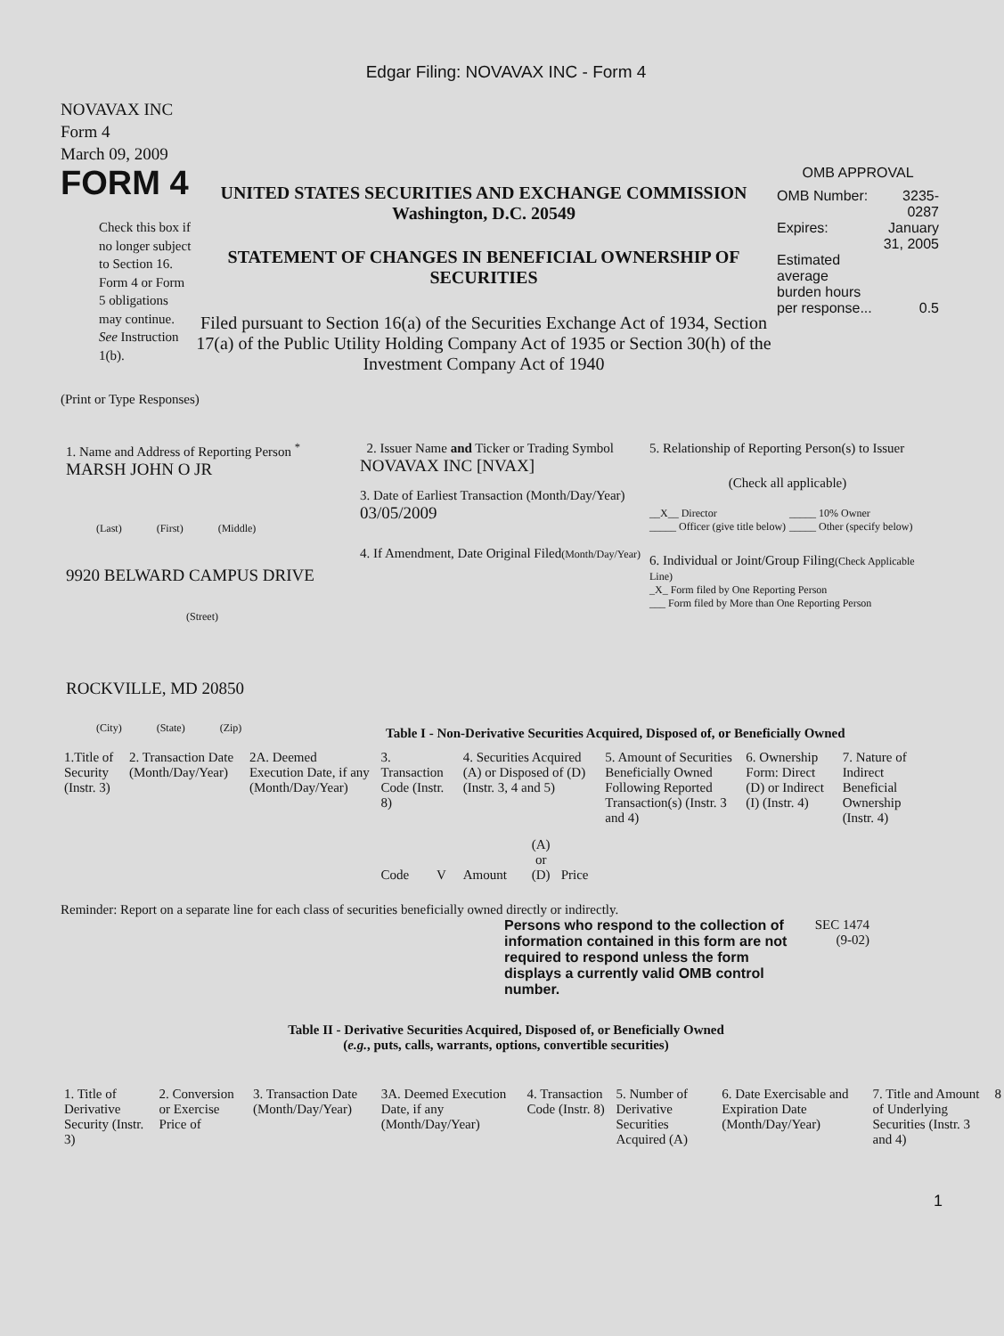Edgar Filing: NOVAVAX INC - Form 4
NOVAVAX INC
Form 4
March 09, 2009
FORM 4
Check this box if no longer subject to Section 16. Form 4 or Form 5 obligations may continue. See Instruction 1(b).
UNITED STATES SECURITIES AND EXCHANGE COMMISSION
Washington, D.C. 20549
STATEMENT OF CHANGES IN BENEFICIAL OWNERSHIP OF SECURITIES
Filed pursuant to Section 16(a) of the Securities Exchange Act of 1934, Section 17(a) of the Public Utility Holding Company Act of 1935 or Section 30(h) of the Investment Company Act of 1940
OMB APPROVAL
| OMB Number: | 3235-0287 |
| Expires: | January 31, 2005 |
| Estimated average burden hours per response... | 0.5 |
(Print or Type Responses)
1. Name and Address of Reporting Person <sup>*</sup>
MARSH JOHN O JR
(Last) (First) (Middle)
9920 BELWARD CAMPUS DRIVE
(Street)
ROCKVILLE, MD 20850
(City) (State) (Zip)
2. Issuer Name and Ticker or Trading Symbol
NOVAVAX INC [NVAX]
3. Date of Earliest Transaction (Month/Day/Year)
03/05/2009
4. If Amendment, Date Original Filed(Month/Day/Year)
5. Relationship of Reporting Person(s) to Issuer
(Check all applicable)
| __X__ Director _____ Officer (give title below) | _____ 10% Owner _____ Other (specify below) |
6. Individual or Joint/Group Filing(Check Applicable Line)
_X_ Form filed by One Reporting Person
___ Form filed by More than One Reporting Person
Table I - Non-Derivative Securities Acquired, Disposed of, or Beneficially Owned
| 1.Title of Security (Instr. 3) | 2. Transaction Date (Month/Day/Year) | 2A. Deemed Execution Date, if any (Month/Day/Year) | 3. Transaction Code (Instr. 8) | | 4. Securities Acquired (A) or Disposed of (D) (Instr. 3, 4 and 5) | | | 5. Amount of Securities Beneficially Owned Following Reported Transaction(s) (Instr. 3 and 4) | 6. Ownership Form: Direct (D) or Indirect (I) (Instr. 4) | 7. Nature of Indirect Beneficial Ownership (Instr. 4) |
| --- | --- | --- | --- | --- | --- | --- | --- | --- | --- | --- |
| | | | Code | V | Amount | (A) or (D) | Price | | | |
Reminder: Report on a separate line for each class of securities beneficially owned directly or indirectly.
Persons who respond to the collection of information contained in this form are not required to respond unless the form displays a currently valid OMB control number.
SEC 1474 (9-02)
Table II - Derivative Securities Acquired, Disposed of, or Beneficially Owned
(e.g., puts, calls, warrants, options, convertible securities)
| 1. Title of Derivative Security (Instr. 3) | 2. Conversion or Exercise Price of | 3. Transaction Date (Month/Day/Year) | 3A. Deemed Execution Date, if any (Month/Day/Year) | 4. Transaction Code (Instr. 8) | 5. Number of Derivative Securities Acquired (A) | 6. Date Exercisable and Expiration Date (Month/Day/Year) | 7. Title and Amount of Underlying Securities (Instr. 3 and 4) | 8 |
| --- | --- | --- | --- | --- | --- | --- | --- | --- |
1